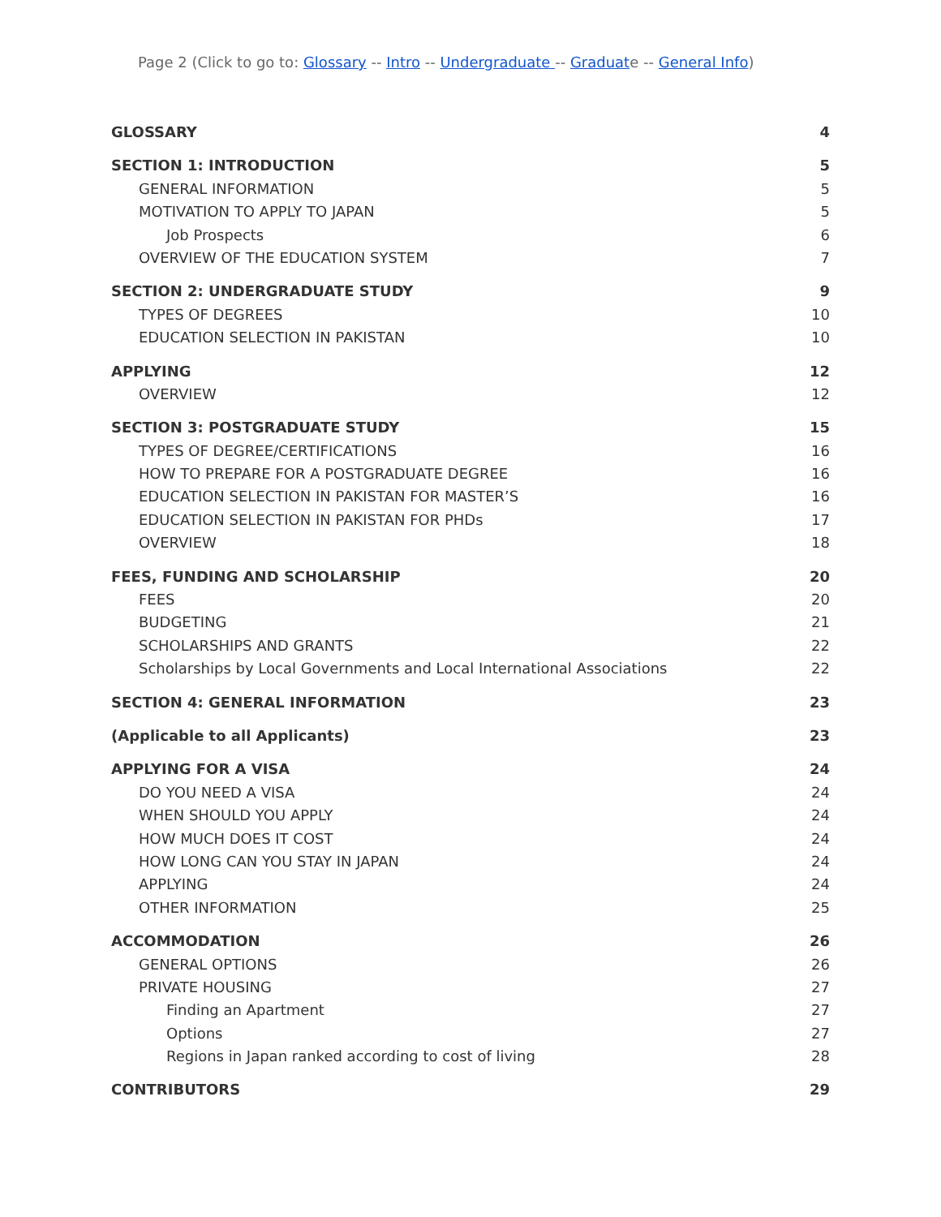Page 2 (Click to go to: Glossary -- Intro -- Undergraduate -- Graduate -- General Info)
GLOSSARY 4
SECTION 1: INTRODUCTION 5
GENERAL INFORMATION 5
MOTIVATION TO APPLY TO JAPAN 5
Job Prospects 6
OVERVIEW OF THE EDUCATION SYSTEM 7
SECTION 2: UNDERGRADUATE STUDY 9
TYPES OF DEGREES 10
EDUCATION SELECTION IN PAKISTAN 10
APPLYING 12
OVERVIEW 12
SECTION 3: POSTGRADUATE STUDY 15
TYPES OF DEGREE/CERTIFICATIONS 16
HOW TO PREPARE FOR A POSTGRADUATE DEGREE 16
EDUCATION SELECTION IN PAKISTAN FOR MASTER’S 16
EDUCATION SELECTION IN PAKISTAN FOR PHDs 17
OVERVIEW 18
FEES, FUNDING AND SCHOLARSHIP 20
FEES 20
BUDGETING 21
SCHOLARSHIPS AND GRANTS 22
Scholarships by Local Governments and Local International Associations 22
SECTION 4: GENERAL INFORMATION 23
(Applicable to all Applicants) 23
APPLYING FOR A VISA 24
DO YOU NEED A VISA 24
WHEN SHOULD YOU APPLY 24
HOW MUCH DOES IT COST 24
HOW LONG CAN YOU STAY IN JAPAN 24
APPLYING 24
OTHER INFORMATION 25
ACCOMMODATION 26
GENERAL OPTIONS 26
PRIVATE HOUSING 27
Finding an Apartment 27
Options 27
Regions in Japan ranked according to cost of living 28
CONTRIBUTORS 29